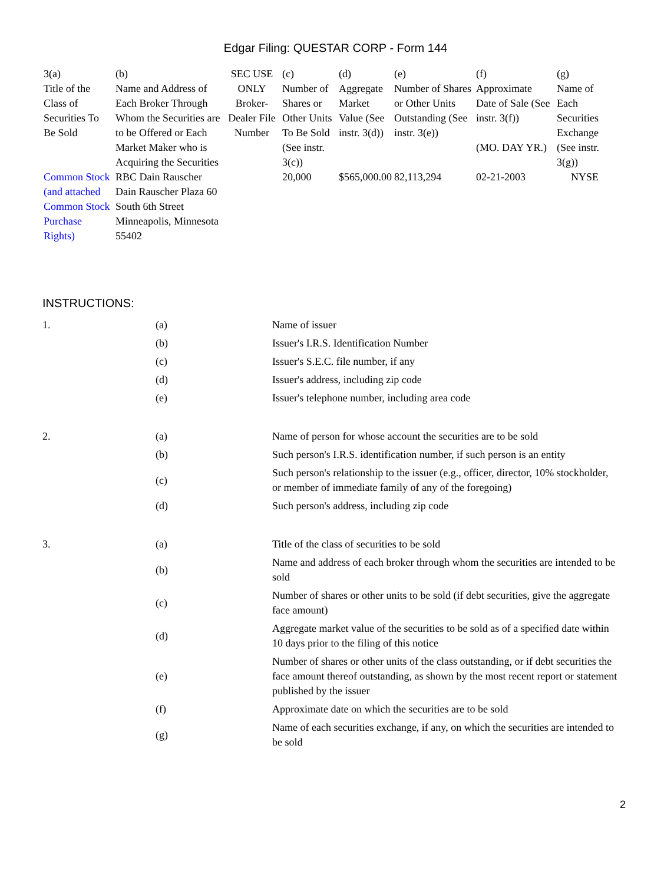Edgar Filing: QUESTAR CORP - Form 144
| 3(a) Title of the Class of Securities To Be Sold | (b) Name and Address of Each Broker Through Whom the Securities are to be Offered or Each Market Maker who is Acquiring the Securities | SEC USE ONLY Broker-Dealer File Number | (c) Number of Shares or Other Units To Be Sold (See instr. 3(c)) | (d) Aggregate Market Value (See instr. 3(d)) | (e) Number of Shares or Other Units Outstanding (See instr. 3(e)) | (f) Approximate Date of Sale (See instr. 3(f)) (MO. DAY YR.) | (g) Name of Each Securities Exchange (See instr. 3(g)) |
| --- | --- | --- | --- | --- | --- | --- | --- |
| Common Stock (and attached Common Stock Purchase Rights) | RBC Dain Rauscher Dain Rauscher Plaza 60 South 6th Street Minneapolis, Minnesota 55402 | | 20,000 | $565,000.00 | 82,113,294 | 02-21-2003 | NYSE |
INSTRUCTIONS:
| 1. | (a) | Name of issuer |
| | (b) | Issuer's I.R.S. Identification Number |
| | (c) | Issuer's S.E.C. file number, if any |
| | (d) | Issuer's address, including zip code |
| | (e) | Issuer's telephone number, including area code |
| 2. | (a) | Name of person for whose account the securities are to be sold |
| | (b) | Such person's I.R.S. identification number, if such person is an entity |
| | (c) | Such person's relationship to the issuer (e.g., officer, director, 10% stockholder, or member of immediate family of any of the foregoing) |
| | (d) | Such person's address, including zip code |
| 3. | (a) | Title of the class of securities to be sold |
| | (b) | Name and address of each broker through whom the securities are intended to be sold |
| | (c) | Number of shares or other units to be sold (if debt securities, give the aggregate face amount) |
| | (d) | Aggregate market value of the securities to be sold as of a specified date within 10 days prior to the filing of this notice |
| | (e) | Number of shares or other units of the class outstanding, or if debt securities the face amount thereof outstanding, as shown by the most recent report or statement published by the issuer |
| | (f) | Approximate date on which the securities are to be sold |
| | (g) | Name of each securities exchange, if any, on which the securities are intended to be sold |
2